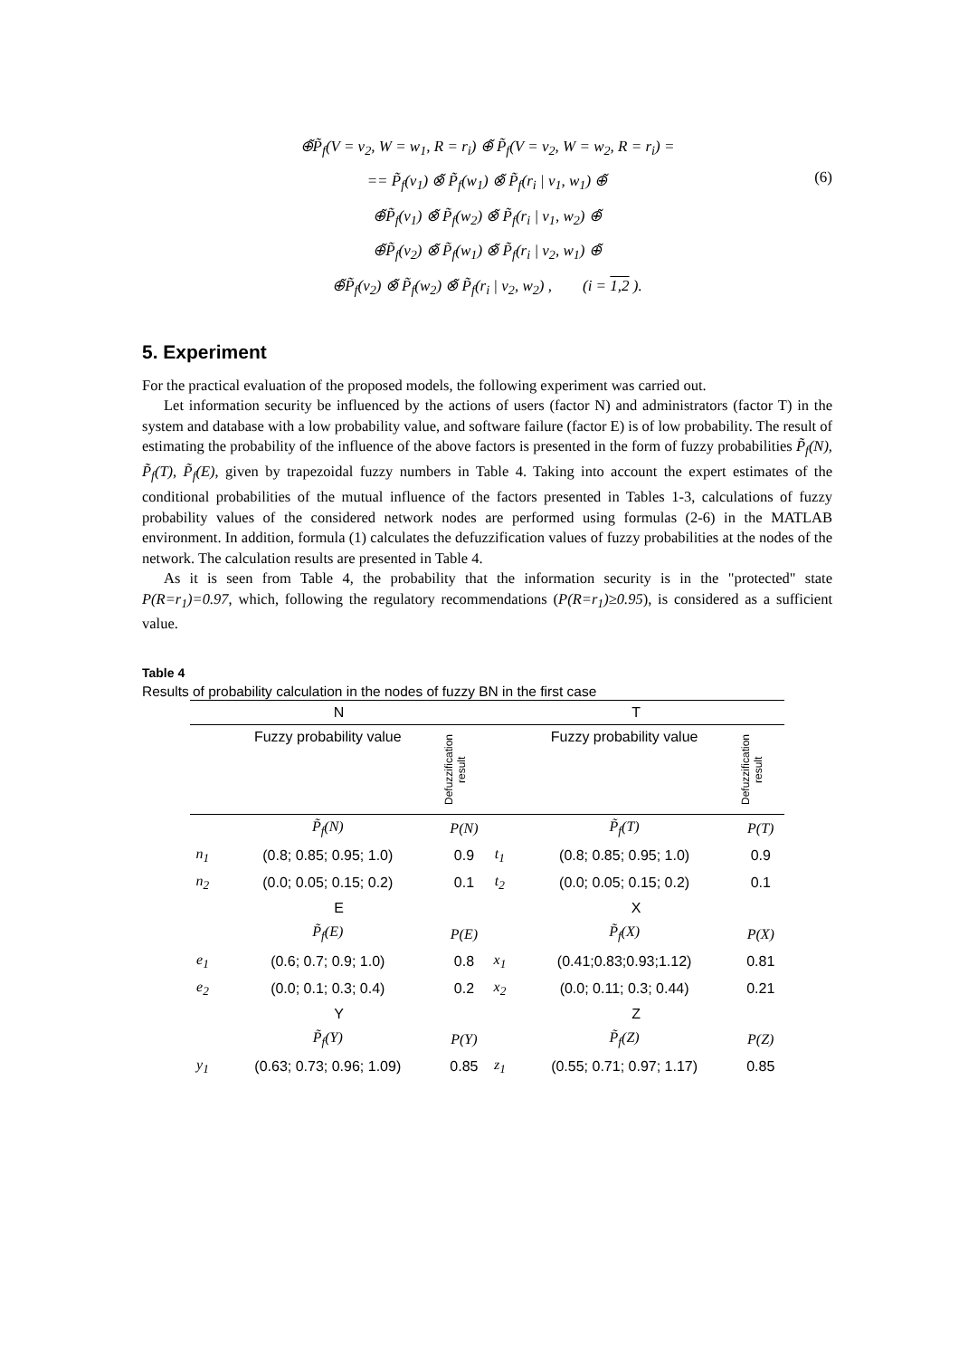⊕̃P̃<sub>f</sub>(V = v<sub>2</sub>, W = w<sub>1</sub>, R = r<sub>i</sub>) ⊕̃ P̃<sub>f</sub>(V = v<sub>2</sub>, W = w<sub>2</sub>, R = r<sub>i</sub>) =
== P̃<sub>f</sub>(v<sub>1</sub>) ⊗̃ P̃<sub>f</sub>(w<sub>1</sub>) ⊗̃ P̃<sub>f</sub>(r<sub>i</sub> | v<sub>1</sub>, w<sub>1</sub>) ⊕̃
⊕̃P̃<sub>f</sub>(v<sub>1</sub>) ⊗̃ P̃<sub>f</sub>(w<sub>2</sub>) ⊗̃ P̃<sub>f</sub>(r<sub>i</sub> | v<sub>1</sub>, w<sub>2</sub>) ⊕̃
⊕̃P̃<sub>f</sub>(v<sub>2</sub>) ⊗̃ P̃<sub>f</sub>(w<sub>1</sub>) ⊗̃ P̃<sub>f</sub>(r<sub>i</sub> | v<sub>2</sub>, w<sub>1</sub>) ⊕̃
⊕̃P̃<sub>f</sub>(v<sub>2</sub>) ⊗̃ P̃<sub>f</sub>(w<sub>2</sub>) ⊗̃ P̃<sub>f</sub>(r<sub>i</sub> | v<sub>2</sub>, w<sub>2</sub>) , (i = 1,2 ).
(6)
5. Experiment
For the practical evaluation of the proposed models, the following experiment was carried out.
Let information security be influenced by the actions of users (factor N) and administrators (factor T) in the system and database with a low probability value, and software failure (factor E) is of low probability. The result of estimating the probability of the influence of the above factors is presented in the form of fuzzy probabilities P̃<sub>f</sub>(N), P̃<sub>f</sub>(T), P̃<sub>f</sub>(E), given by trapezoidal fuzzy numbers in Table 4. Taking into account the expert estimates of the conditional probabilities of the mutual influence of the factors presented in Tables 1-3, calculations of fuzzy probability values of the considered network nodes are performed using formulas (2-6) in the MATLAB environment. In addition, formula (1) calculates the defuzzification values of fuzzy probabilities at the nodes of the network. The calculation results are presented in Table 4.
As it is seen from Table 4, the probability that the information security is in the "protected" state P(R=r<sub>1</sub>)=0.97, which, following the regulatory recommendations (P(R=r<sub>1</sub>)≥0.95), is considered as a sufficient value.
Table 4
Results of probability calculation in the nodes of fuzzy BN in the first case
| N | | | T | | |
| --- | --- | --- | --- | --- | --- |
| | Fuzzy probability value | Defuzzification result | | Fuzzy probability value | Defuzzification result |
| | P̃<sub>f</sub>(N) | P(N) | | P̃<sub>f</sub>(T) | P(T) |
| n<sub>1</sub> | (0.8; 0.85; 0.95; 1.0) | 0.9 | t<sub>1</sub> | (0.8; 0.85; 0.95; 1.0) | 0.9 |
| n<sub>2</sub> | (0.0; 0.05; 0.15; 0.2) | 0.1 | t<sub>2</sub> | (0.0; 0.05; 0.15; 0.2) | 0.1 |
| E | | | X | | |
| | P̃<sub>f</sub>(E) | P(E) | | P̃<sub>f</sub>(X) | P(X) |
| e<sub>1</sub> | (0.6; 0.7; 0.9; 1.0) | 0.8 | x<sub>1</sub> | (0.41;0.83;0.93;1.12) | 0.81 |
| e<sub>2</sub> | (0.0; 0.1; 0.3; 0.4) | 0.2 | x<sub>2</sub> | (0.0; 0.11; 0.3; 0.44) | 0.21 |
| Y | | | Z | | |
| | P̃<sub>f</sub>(Y) | P(Y) | | P̃<sub>f</sub>(Z) | P(Z) |
| y<sub>1</sub> | (0.63; 0.73; 0.96; 1.09) | 0.85 | z<sub>1</sub> | (0.55; 0.71; 0.97; 1.17) | 0.85 |